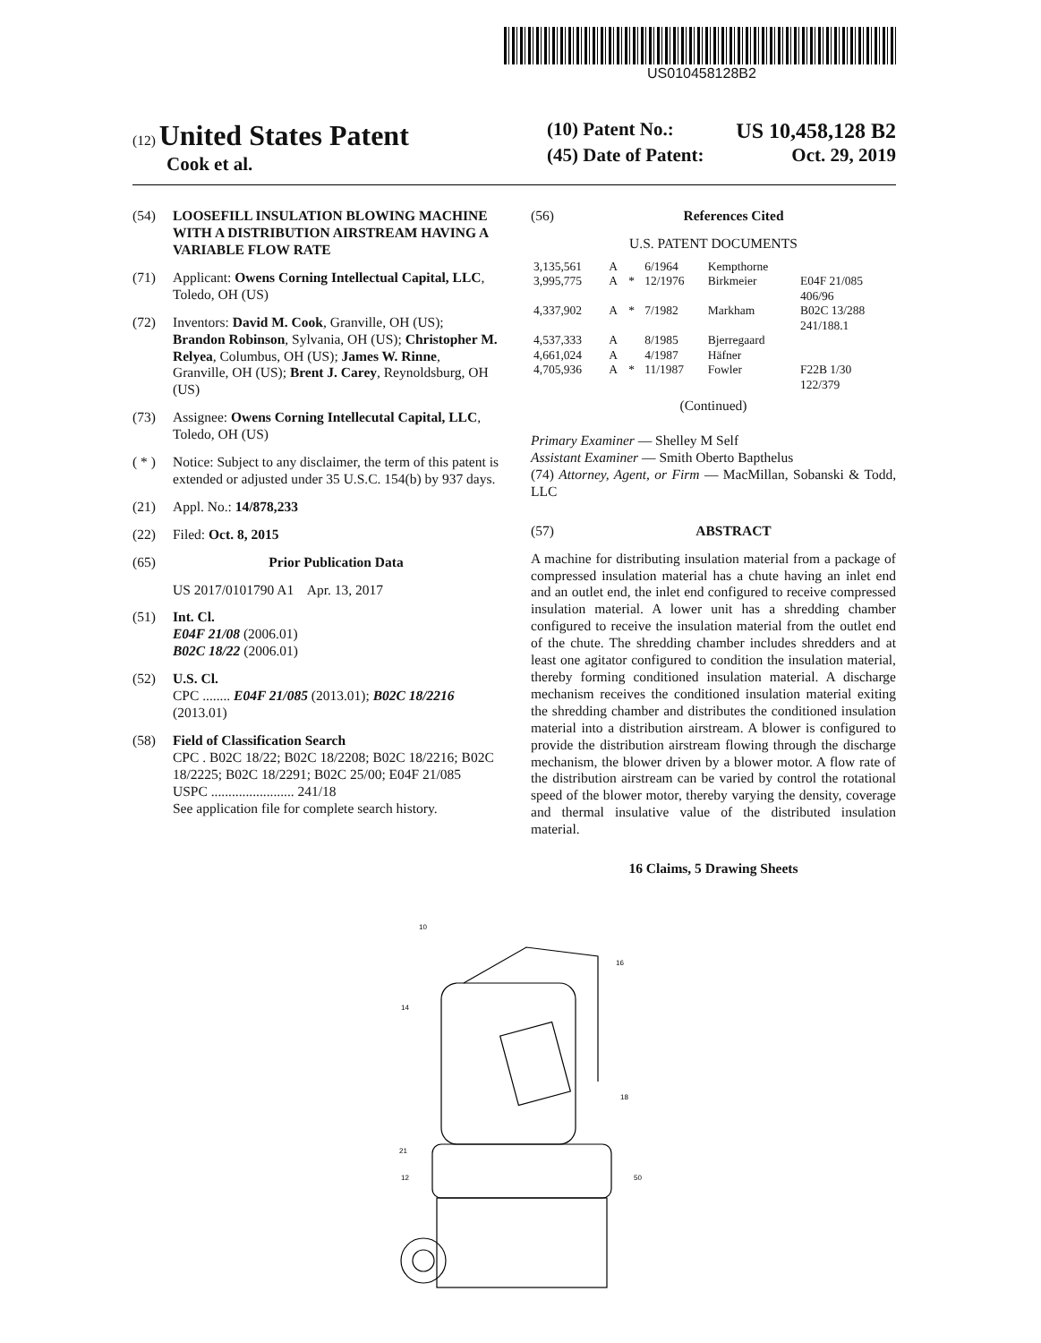US010458128B2
(12) United States Patent
Cook et al.
(10) Patent No.: US 10,458,128 B2
(45) Date of Patent: Oct. 29, 2019
(54) LOOSEFILL INSULATION BLOWING MACHINE WITH A DISTRIBUTION AIRSTREAM HAVING A VARIABLE FLOW RATE
(71) Applicant: Owens Corning Intellectual Capital, LLC, Toledo, OH (US)
(72) Inventors: David M. Cook, Granville, OH (US); Brandon Robinson, Sylvania, OH (US); Christopher M. Relyea, Columbus, OH (US); James W. Rinne, Granville, OH (US); Brent J. Carey, Reynoldsburg, OH (US)
(73) Assignee: Owens Corning Intellecutal Capital, LLC, Toledo, OH (US)
( * ) Notice: Subject to any disclaimer, the term of this patent is extended or adjusted under 35 U.S.C. 154(b) by 937 days.
(21) Appl. No.: 14/878,233
(22) Filed: Oct. 8, 2015
(65) Prior Publication Data
US 2017/0101790 A1 Apr. 13, 2017
(51) Int. Cl.
E04F 21/08 (2006.01)
B02C 18/22 (2006.01)
(52) U.S. Cl.
CPC ........ E04F 21/085 (2013.01); B02C 18/2216 (2013.01)
(58) Field of Classification Search
CPC . B02C 18/22; B02C 18/2208; B02C 18/2216; B02C 18/2225; B02C 18/2291; B02C 25/00; E04F 21/085
USPC ........................ 241/18
See application file for complete search history.
(56) References Cited
U.S. PATENT DOCUMENTS
| 3,135,561 | A | | 6/1964 | Kempthorne | |
| 3,995,775 | A | * | 12/1976 | Birkmeier | E04F 21/085 406/96 |
| 4,337,902 | A | * | 7/1982 | Markham | B02C 13/288 241/188.1 |
| 4,537,333 | A | | 8/1985 | Bjerregaard | |
| 4,661,024 | A | | 4/1987 | Häfner | |
| 4,705,936 | A | * | 11/1987 | Fowler | F22B 1/30 122/379 |
(Continued)
Primary Examiner — Shelley M Self
Assistant Examiner — Smith Oberto Bapthelus
(74) Attorney, Agent, or Firm — MacMillan, Sobanski & Todd, LLC
(57) ABSTRACT
A machine for distributing insulation material from a package of compressed insulation material has a chute having an inlet end and an outlet end, the inlet end configured to receive compressed insulation material. A lower unit has a shredding chamber configured to receive the insulation material from the outlet end of the chute. The shredding chamber includes shredders and at least one agitator configured to condition the insulation material, thereby forming conditioned insulation material. A discharge mechanism receives the conditioned insulation material exiting the shredding chamber and distributes the conditioned insulation material into a distribution airstream. A blower is configured to provide the distribution airstream flowing through the discharge mechanism, the blower driven by a blower motor. A flow rate of the distribution airstream can be varied by control the rotational speed of the blower motor, thereby varying the density, coverage and thermal insulative value of the distributed insulation material.
16 Claims, 5 Drawing Sheets
10
14
16
18
21
12
50